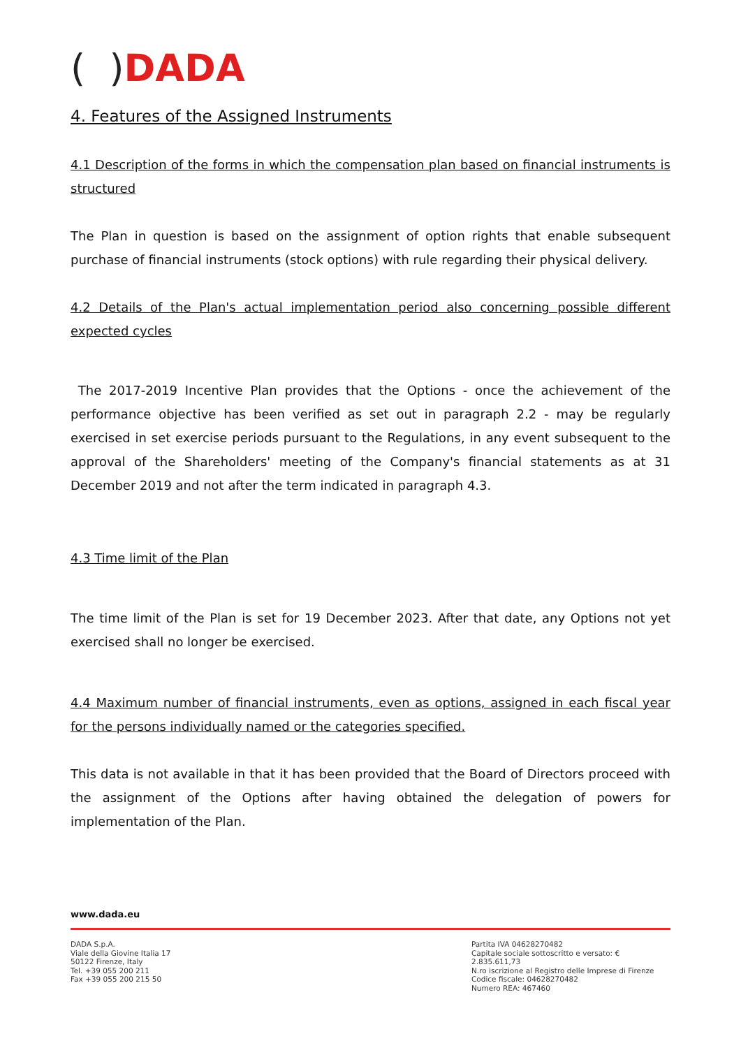( ) DADA
4. Features of the Assigned Instruments
4.1 Description of the forms in which the compensation plan based on financial instruments is structured
The Plan in question is based on the assignment of option rights that enable subsequent purchase of financial instruments (stock options) with rule regarding their physical delivery.
4.2 Details of the Plan's actual implementation period also concerning possible different expected cycles
The 2017-2019 Incentive Plan provides that the Options - once the achievement of the performance objective has been verified as set out in paragraph 2.2 - may be regularly exercised in set exercise periods pursuant to the Regulations, in any event subsequent to the approval of the Shareholders' meeting of the Company's financial statements as at 31 December 2019 and not after the term indicated in paragraph 4.3.
4.3 Time limit of the Plan
The time limit of the Plan is set for 19 December 2023. After that date, any Options not yet exercised shall no longer be exercised.
4.4 Maximum number of financial instruments, even as options, assigned in each fiscal year for the persons individually named or the categories specified.
This data is not available in that it has been provided that the Board of Directors proceed with the assignment of the Options after having obtained the delegation of powers for implementation of the Plan.
www.dada.eu
DADA S.p.A.
Viale della Giovine Italia 17
50122 Firenze, Italy
Tel. +39 055 200 211
Fax +39 055 200 215 50
Partita IVA 04628270482
Capitale sociale sottoscritto e versato: € 2.835.611,73
N.ro iscrizione al Registro delle Imprese di Firenze
Codice fiscale: 04628270482
Numero REA: 467460